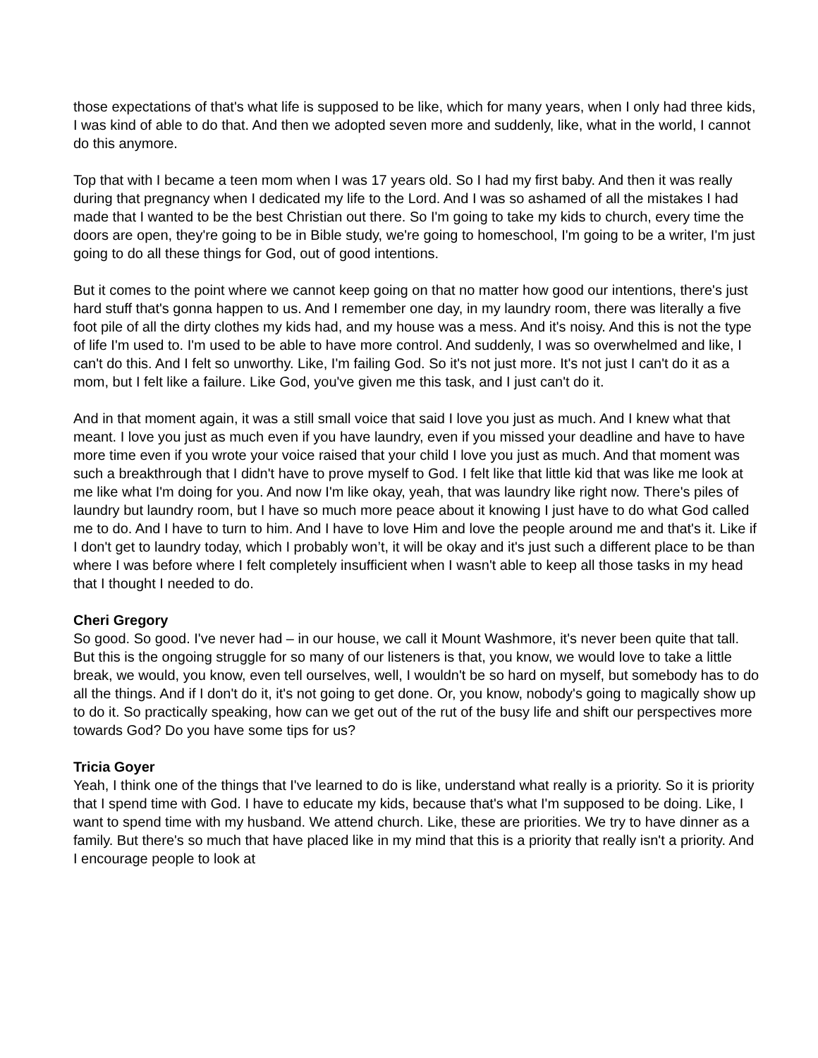those expectations of that's what life is supposed to be like, which for many years, when I only had three kids, I was kind of able to do that. And then we adopted seven more and suddenly, like, what in the world, I cannot do this anymore.
Top that with I became a teen mom when I was 17 years old. So I had my first baby. And then it was really during that pregnancy when I dedicated my life to the Lord. And I was so ashamed of all the mistakes I had made that I wanted to be the best Christian out there. So I'm going to take my kids to church, every time the doors are open, they're going to be in Bible study, we're going to homeschool, I'm going to be a writer, I'm just going to do all these things for God, out of good intentions.
But it comes to the point where we cannot keep going on that no matter how good our intentions, there's just hard stuff that's gonna happen to us. And I remember one day, in my laundry room, there was literally a five foot pile of all the dirty clothes my kids had, and my house was a mess. And it's noisy. And this is not the type of life I'm used to. I'm used to be able to have more control. And suddenly, I was so overwhelmed and like, I can't do this. And I felt so unworthy. Like, I'm failing God. So it's not just more. It's not just I can't do it as a mom, but I felt like a failure. Like God, you've given me this task, and I just can't do it.
And in that moment again, it was a still small voice that said I love you just as much. And I knew what that meant. I love you just as much even if you have laundry, even if you missed your deadline and have to have more time even if you wrote your voice raised that your child I love you just as much. And that moment was such a breakthrough that I didn't have to prove myself to God. I felt like that little kid that was like me look at me like what I'm doing for you. And now I'm like okay, yeah, that was laundry like right now. There's piles of laundry but laundry room, but I have so much more peace about it knowing I just have to do what God called me to do. And I have to turn to him. And I have to love Him and love the people around me and that's it. Like if I don't get to laundry today, which I probably won’t, it will be okay and it's just such a different place to be than where I was before where I felt completely insufficient when I wasn't able to keep all those tasks in my head that I thought I needed to do.
Cheri Gregory
So good. So good. I've never had – in our house, we call it Mount Washmore, it's never been quite that tall. But this is the ongoing struggle for so many of our listeners is that, you know, we would love to take a little break, we would, you know, even tell ourselves, well, I wouldn't be so hard on myself, but somebody has to do all the things. And if I don't do it, it's not going to get done. Or, you know, nobody's going to magically show up to do it. So practically speaking, how can we get out of the rut of the busy life and shift our perspectives more towards God? Do you have some tips for us?
Tricia Goyer
Yeah, I think one of the things that I've learned to do is like, understand what really is a priority. So it is priority that I spend time with God. I have to educate my kids, because that's what I'm supposed to be doing. Like, I want to spend time with my husband. We attend church. Like, these are priorities. We try to have dinner as a family. But there's so much that have placed like in my mind that this is a priority that really isn't a priority. And I encourage people to look at